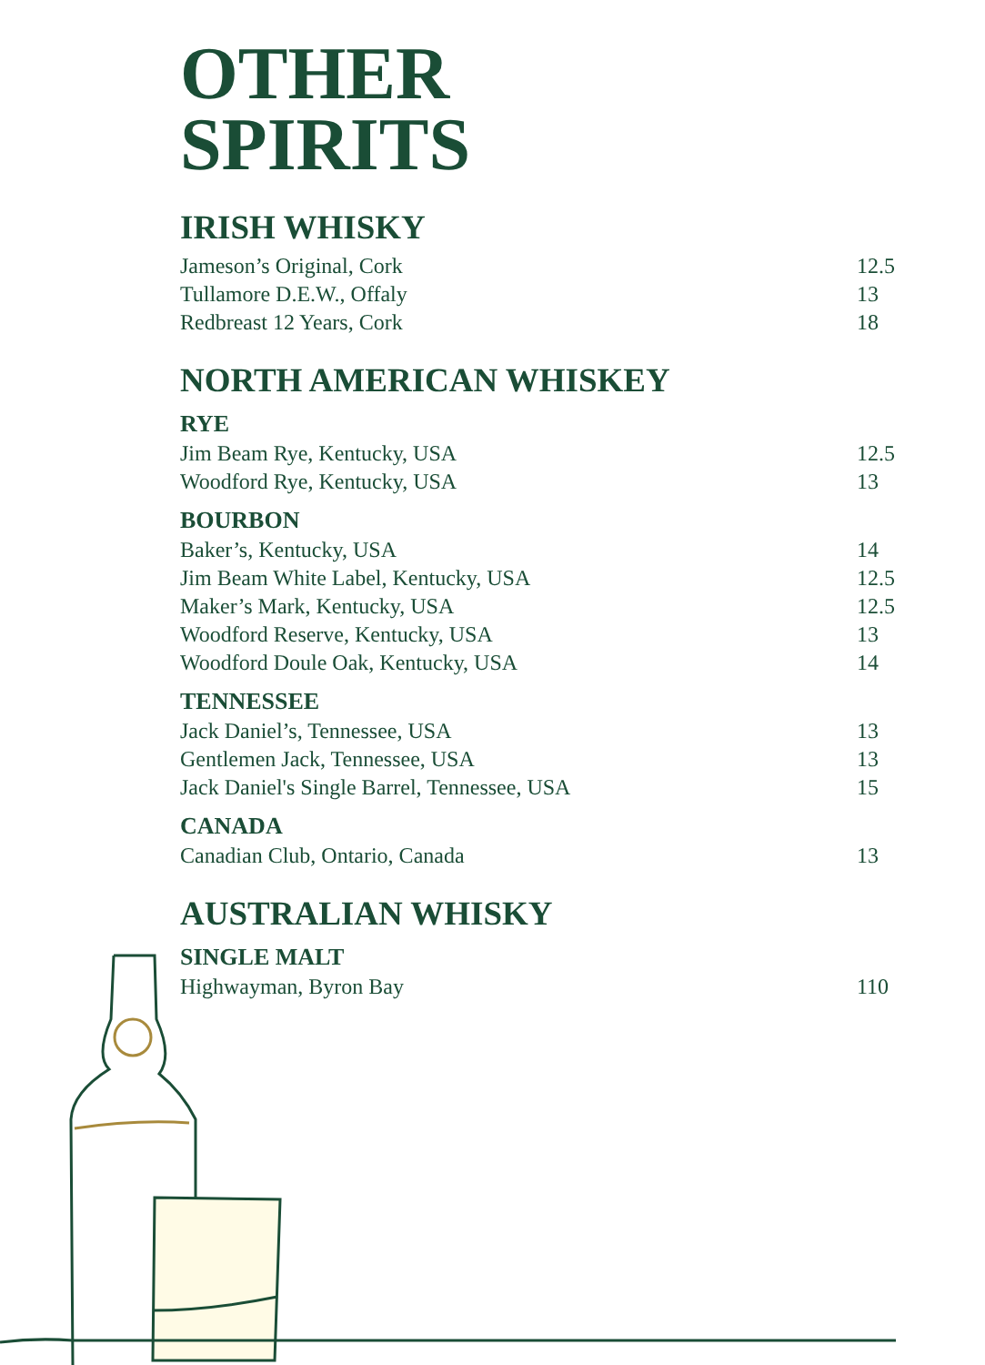OTHER
SPIRITS
IRISH WHISKY
Jameson’s Original, Cork 12.5
Tullamore D.E.W., Offaly 13
Redbreast 12 Years, Cork 18
NORTH AMERICAN WHISKEY
RYE
Jim Beam Rye, Kentucky, USA 12.5
Woodford Rye, Kentucky, USA 13
BOURBON
Baker’s, Kentucky, USA 14
Jim Beam White Label, Kentucky, USA 12.5
Maker’s Mark, Kentucky, USA 12.5
Woodford Reserve, Kentucky, USA 13
Woodford Doule Oak, Kentucky, USA 14
TENNESSEE
Jack Daniel’s, Tennessee, USA 13
Gentlemen Jack, Tennessee, USA 13
Jack Daniel's Single Barrel, Tennessee, USA 15
CANADA
Canadian Club, Ontario, Canada 13
AUSTRALIAN WHISKY
SINGLE MALT
Highwayman, Byron Bay 110